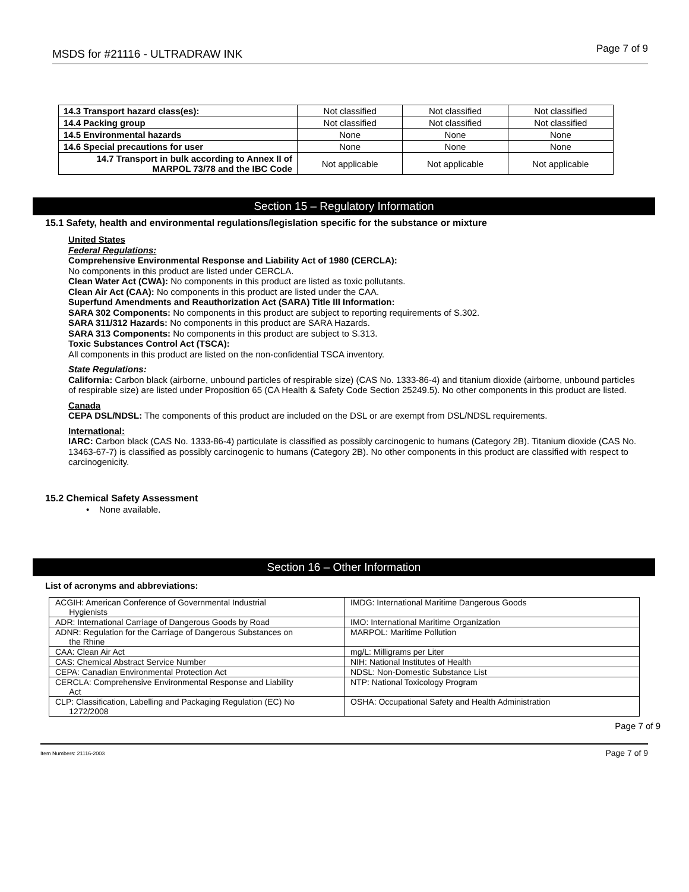MSDS for #21116 - ULTRADRAW INK Page 7 of 9
| 14.3 Transport hazard class(es): | Not classified | Not classified | Not classified |
| 14.4 Packing group | Not classified | Not classified | Not classified |
| 14.5 Environmental hazards | None | None | None |
| 14.6 Special precautions for user | None | None | None |
| 14.7 Transport in bulk according to Annex II of MARPOL 73/78 and the IBC Code | Not applicable | Not applicable | Not applicable |
Section 15 – Regulatory Information
15.1 Safety, health and environmental regulations/legislation specific for the substance or mixture
United States
Federal Regulations:
Comprehensive Environmental Response and Liability Act of 1980 (CERCLA):
No components in this product are listed under CERCLA.
Clean Water Act (CWA): No components in this product are listed as toxic pollutants.
Clean Air Act (CAA): No components in this product are listed under the CAA.
Superfund Amendments and Reauthorization Act (SARA) Title III Information:
SARA 302 Components: No components in this product are subject to reporting requirements of S.302.
SARA 311/312 Hazards: No components in this product are SARA Hazards.
SARA 313 Components: No components in this product are subject to S.313.
Toxic Substances Control Act (TSCA):
All components in this product are listed on the non-confidential TSCA inventory.
State Regulations:
California: Carbon black (airborne, unbound particles of respirable size) (CAS No. 1333-86-4) and titanium dioxide (airborne, unbound particles of respirable size) are listed under Proposition 65 (CA Health & Safety Code Section 25249.5). No other components in this product are listed.
Canada
CEPA DSL/NDSL: The components of this product are included on the DSL or are exempt from DSL/NDSL requirements.
International:
IARC: Carbon black (CAS No. 1333-86-4) particulate is classified as possibly carcinogenic to humans (Category 2B). Titanium dioxide (CAS No. 13463-67-7) is classified as possibly carcinogenic to humans (Category 2B). No other components in this product are classified with respect to carcinogenicity.
15.2 Chemical Safety Assessment
• None available.
Section 16 – Other Information
List of acronyms and abbreviations:
| ACGIH: American Conference of Governmental Industrial Hygienists | IMDG: International Maritime Dangerous Goods |
| ADR: International Carriage of Dangerous Goods by Road | IMO: International Maritime Organization |
| ADNR: Regulation for the Carriage of Dangerous Substances on the Rhine | MARPOL: Maritime Pollution |
| CAA: Clean Air Act | mg/L: Milligrams per Liter |
| CAS: Chemical Abstract Service Number | NIH: National Institutes of Health |
| CEPA: Canadian Environmental Protection Act | NDSL: Non-Domestic Substance List |
| CERCLA: Comprehensive Environmental Response and Liability Act | NTP: National Toxicology Program |
| CLP: Classification, Labelling and Packaging Regulation (EC) No 1272/2008 | OSHA: Occupational Safety and Health Administration |
Page 7 of 9
Item Numbers: 21116-2003 Page 7 of 9